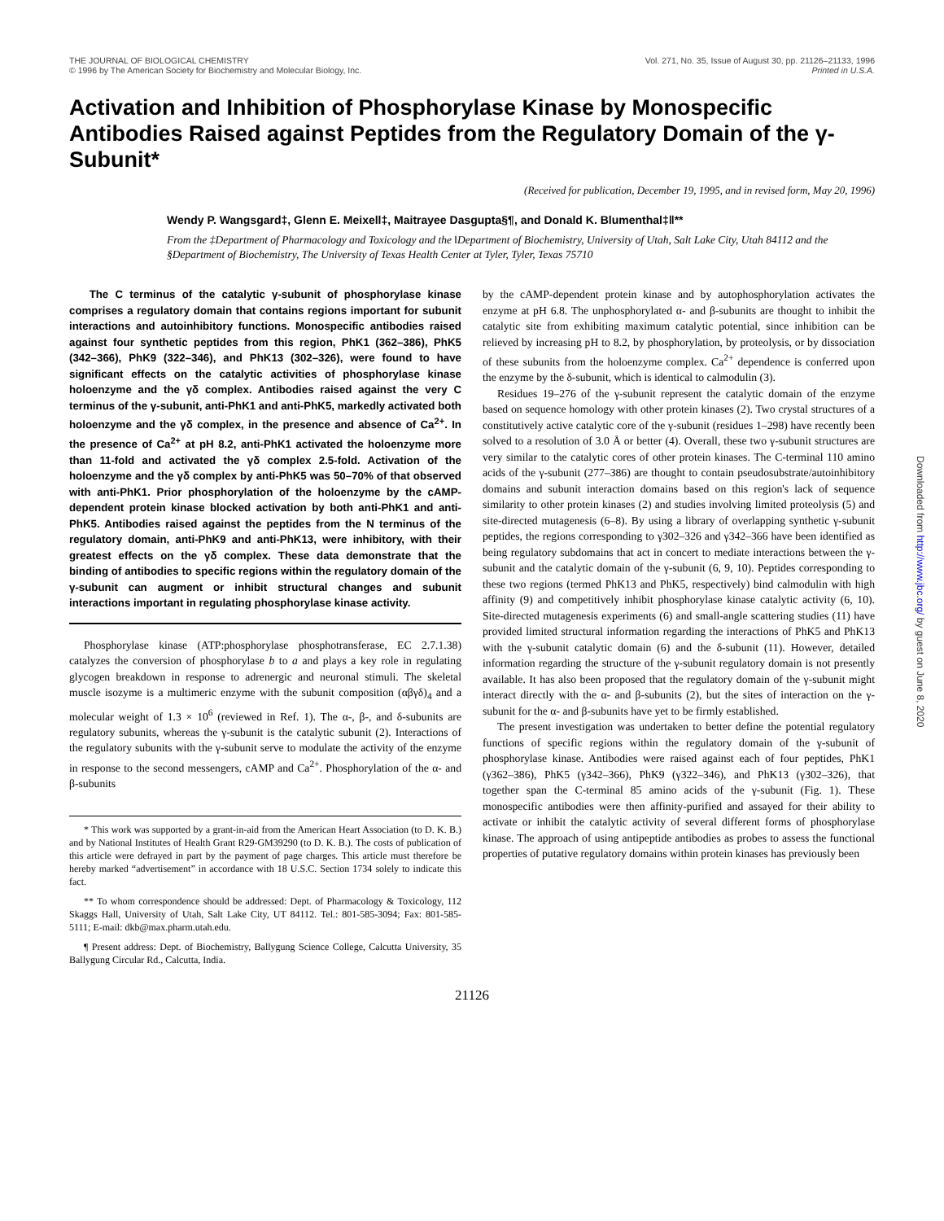THE JOURNAL OF BIOLOGICAL CHEMISTRY
© 1996 by The American Society for Biochemistry and Molecular Biology, Inc.
Vol. 271, No. 35, Issue of August 30, pp. 21126–21133, 1996
Printed in U.S.A.
Activation and Inhibition of Phosphorylase Kinase by Monospecific Antibodies Raised against Peptides from the Regulatory Domain of the γ-Subunit*
(Received for publication, December 19, 1995, and in revised form, May 20, 1996)
Wendy P. Wangsgard‡, Glenn E. Meixell‡, Maitrayee Dasgupta§¶, and Donald K. Blumenthal‡‖**
From the ‡Department of Pharmacology and Toxicology and the ‖Department of Biochemistry, University of Utah, Salt Lake City, Utah 84112 and the §Department of Biochemistry, The University of Texas Health Center at Tyler, Tyler, Texas 75710
The C terminus of the catalytic γ-subunit of phosphorylase kinase comprises a regulatory domain that contains regions important for subunit interactions and autoinhibitory functions. Monospecific antibodies raised against four synthetic peptides from this region, PhK1 (362–386), PhK5 (342–366), PhK9 (322–346), and PhK13 (302–326), were found to have significant effects on the catalytic activities of phosphorylase kinase holoenzyme and the γδ complex. Antibodies raised against the very C terminus of the γ-subunit, anti-PhK1 and anti-PhK5, markedly activated both holoenzyme and the γδ complex, in the presence and absence of Ca<sup>2+</sup>. In the presence of Ca<sup>2+</sup> at pH 8.2, anti-PhK1 activated the holoenzyme more than 11-fold and activated the γδ complex 2.5-fold. Activation of the holoenzyme and the γδ complex by anti-PhK5 was 50–70% of that observed with anti-PhK1. Prior phosphorylation of the holoenzyme by the cAMP-dependent protein kinase blocked activation by both anti-PhK1 and anti-PhK5. Antibodies raised against the peptides from the N terminus of the regulatory domain, anti-PhK9 and anti-PhK13, were inhibitory, with their greatest effects on the γδ complex. These data demonstrate that the binding of antibodies to specific regions within the regulatory domain of the γ-subunit can augment or inhibit structural changes and subunit interactions important in regulating phosphorylase kinase activity.
Phosphorylase kinase (ATP:phosphorylase phosphotransferase, EC 2.7.1.38) catalyzes the conversion of phosphorylase b to a and plays a key role in regulating glycogen breakdown in response to adrenergic and neuronal stimuli. The skeletal muscle isozyme is a multimeric enzyme with the subunit composition (αβγδ)<sub>4</sub> and a molecular weight of 1.3 × 10<sup>6</sup> (reviewed in Ref. 1). The α-, β-, and δ-subunits are regulatory subunits, whereas the γ-subunit is the catalytic subunit (2). Interactions of the regulatory subunits with the γ-subunit serve to modulate the activity of the enzyme in response to the second messengers, cAMP and Ca<sup>2+</sup>. Phosphorylation of the α- and β-subunits
* This work was supported by a grant-in-aid from the American Heart Association (to D. K. B.) and by National Institutes of Health Grant R29-GM39290 (to D. K. B.). The costs of publication of this article were defrayed in part by the payment of page charges. This article must therefore be hereby marked “advertisement” in accordance with 18 U.S.C. Section 1734 solely to indicate this fact.
** To whom correspondence should be addressed: Dept. of Pharmacology & Toxicology, 112 Skaggs Hall, University of Utah, Salt Lake City, UT 84112. Tel.: 801-585-3094; Fax: 801-585-5111; E-mail: dkb@max.pharm.utah.edu.
¶ Present address: Dept. of Biochemistry, Ballygung Science College, Calcutta University, 35 Ballygung Circular Rd., Calcutta, India.
by the cAMP-dependent protein kinase and by autophosphorylation activates the enzyme at pH 6.8. The unphosphorylated α- and β-subunits are thought to inhibit the catalytic site from exhibiting maximum catalytic potential, since inhibition can be relieved by increasing pH to 8.2, by phosphorylation, by proteolysis, or by dissociation of these subunits from the holoenzyme complex. Ca<sup>2+</sup> dependence is conferred upon the enzyme by the δ-subunit, which is identical to calmodulin (3).
Residues 19–276 of the γ-subunit represent the catalytic domain of the enzyme based on sequence homology with other protein kinases (2). Two crystal structures of a constitutively active catalytic core of the γ-subunit (residues 1–298) have recently been solved to a resolution of 3.0 Å or better (4). Overall, these two γ-subunit structures are very similar to the catalytic cores of other protein kinases. The C-terminal 110 amino acids of the γ-subunit (277–386) are thought to contain pseudosubstrate/autoinhibitory domains and subunit interaction domains based on this region's lack of sequence similarity to other protein kinases (2) and studies involving limited proteolysis (5) and site-directed mutagenesis (6–8). By using a library of overlapping synthetic γ-subunit peptides, the regions corresponding to γ302–326 and γ342–366 have been identified as being regulatory subdomains that act in concert to mediate interactions between the γ-subunit and the catalytic domain of the γ-subunit (6, 9, 10). Peptides corresponding to these two regions (termed PhK13 and PhK5, respectively) bind calmodulin with high affinity (9) and competitively inhibit phosphorylase kinase catalytic activity (6, 10). Site-directed mutagenesis experiments (6) and small-angle scattering studies (11) have provided limited structural information regarding the interactions of PhK5 and PhK13 with the γ-subunit catalytic domain (6) and the δ-subunit (11). However, detailed information regarding the structure of the γ-subunit regulatory domain is not presently available. It has also been proposed that the regulatory domain of the γ-subunit might interact directly with the α- and β-subunits (2), but the sites of interaction on the γ-subunit for the α- and β-subunits have yet to be firmly established.
The present investigation was undertaken to better define the potential regulatory functions of specific regions within the regulatory domain of the γ-subunit of phosphorylase kinase. Antibodies were raised against each of four peptides, PhK1 (γ362–386), PhK5 (γ342–366), PhK9 (γ322–346), and PhK13 (γ302–326), that together span the C-terminal 85 amino acids of the γ-subunit (Fig. 1). These monospecific antibodies were then affinity-purified and assayed for their ability to activate or inhibit the catalytic activity of several different forms of phosphorylase kinase. The approach of using antipeptide antibodies as probes to assess the functional properties of putative regulatory domains within protein kinases has previously been
21126
Downloaded from http://www.jbc.org/ by guest on June 8, 2020